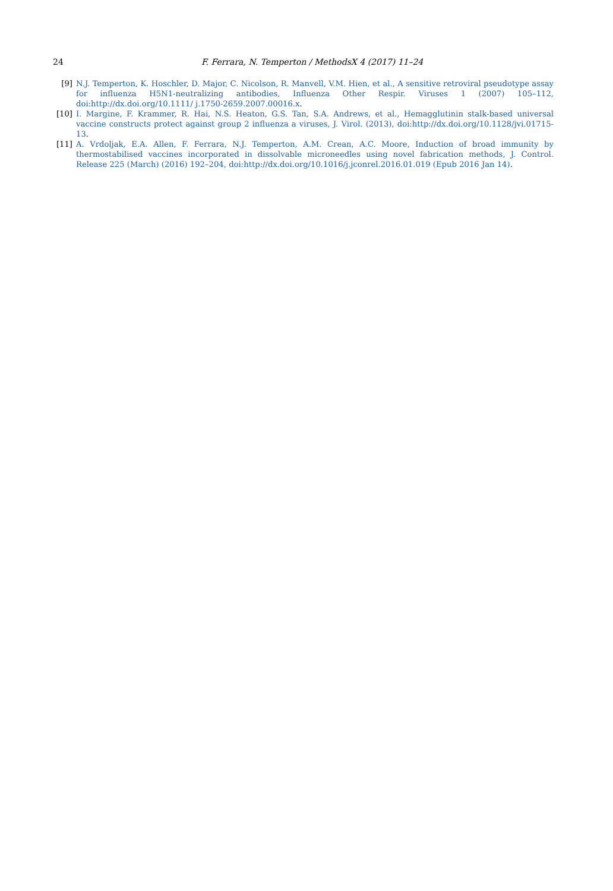24 F. Ferrara, N. Temperton / MethodsX 4 (2017) 11–24
[9] N.J. Temperton, K. Hoschler, D. Major, C. Nicolson, R. Manvell, V.M. Hien, et al., A sensitive retroviral pseudotype assay for influenza H5N1-neutralizing antibodies, Influenza Other Respir. Viruses 1 (2007) 105–112, doi:http://dx.doi.org/10.1111/ j.1750-2659.2007.00016.x.
[10] I. Margine, F. Krammer, R. Hai, N.S. Heaton, G.S. Tan, S.A. Andrews, et al., Hemagglutinin stalk-based universal vaccine constructs protect against group 2 influenza a viruses, J. Virol. (2013), doi:http://dx.doi.org/10.1128/jvi.01715-13.
[11] A. Vrdoljak, E.A. Allen, F. Ferrara, N.J. Temperton, A.M. Crean, A.C. Moore, Induction of broad immunity by thermostabilised vaccines incorporated in dissolvable microneedles using novel fabrication methods, J. Control. Release 225 (March) (2016) 192–204, doi:http://dx.doi.org/10.1016/j.jconrel.2016.01.019 (Epub 2016 Jan 14).